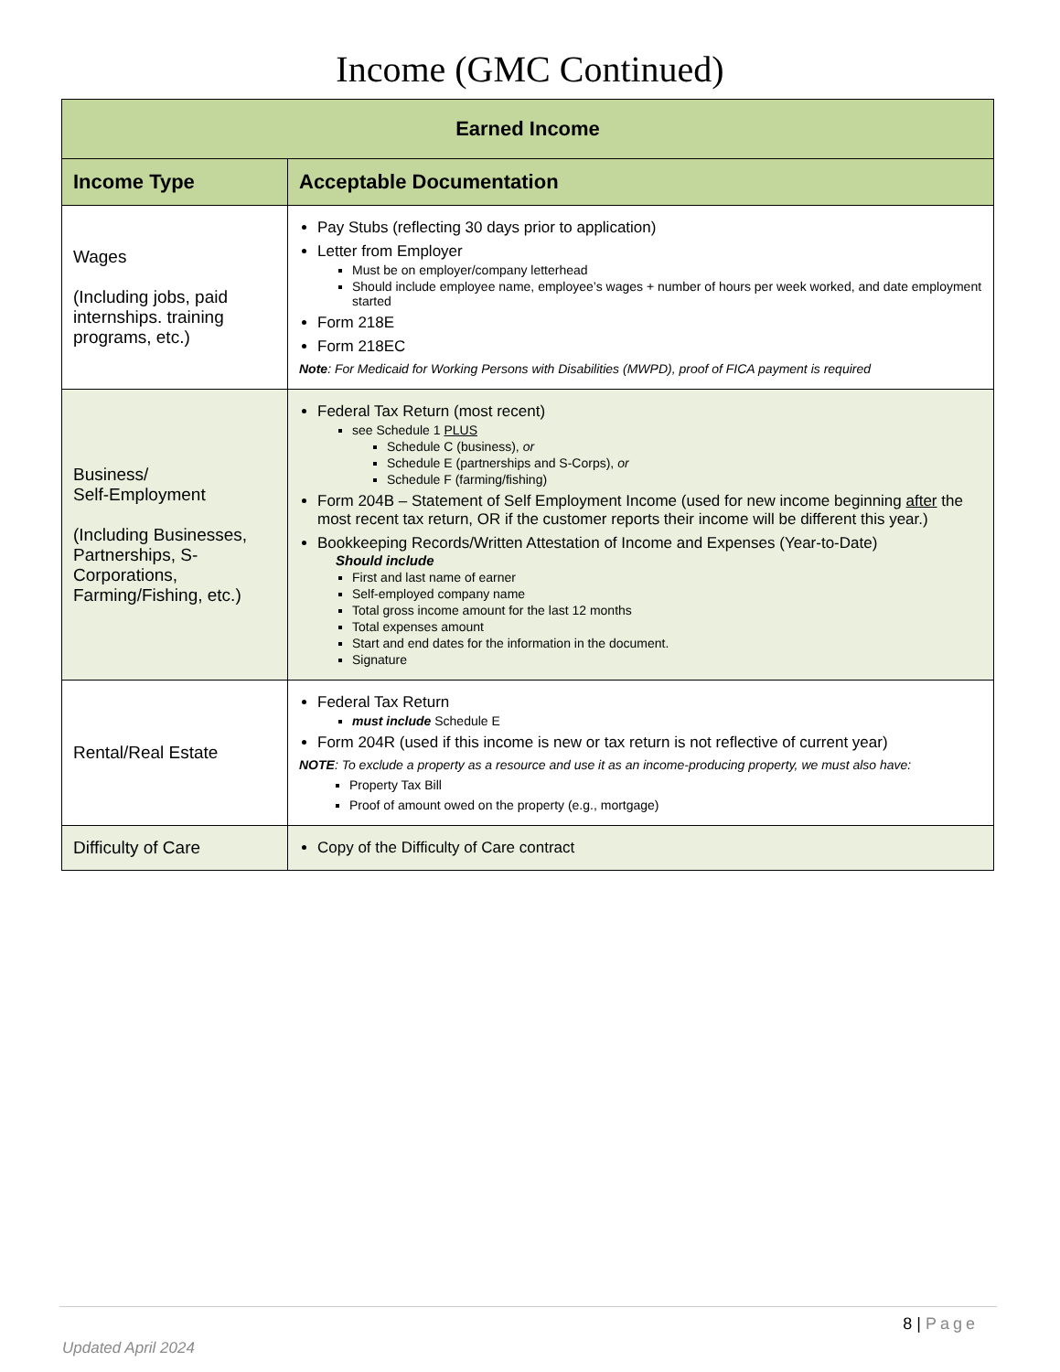Income (GMC Continued)
| Earned Income | |
| --- | --- |
| Income Type | Acceptable Documentation |
| Wages (Including jobs, paid internships. training programs, etc.) | Pay Stubs (reflecting 30 days prior to application) Letter from Employer Must be on employer/company letterhead Should include employee name, employee’s wages + number of hours per week worked, and date employment started Form 218E Form 218EC Note : For Medicaid for Working Persons with Disabilities (MWPD), proof of FICA payment is required |
| Business/ Self-Employment (Including Businesses, Partnerships, S-Corporations, Farming/Fishing, etc.) | Federal Tax Return (most recent) see Schedule 1 PLUS Schedule C (business), or Schedule E (partnerships and S-Corps), or Schedule F (farming/fishing) Form 204B – Statement of Self Employment Income (used for new income beginning after the most recent tax return, OR if the customer reports their income will be different this year.) Bookkeeping Records/Written Attestation of Income and Expenses (Year-to-Date) Should include First and last name of earner Self-employed company name Total gross income amount for the last 12 months Total expenses amount Start and end dates for the information in the document. Signature |
| Rental/Real Estate | Federal Tax Return must include Schedule E Form 204R (used if this income is new or tax return is not reflective of current year) NOTE : To exclude a property as a resource and use it as an income-producing property, we must also have: Property Tax Bill Proof of amount owed on the property (e.g., mortgage) |
| Difficulty of Care | Copy of the Difficulty of Care contract |
8 | Page
Updated April 2024